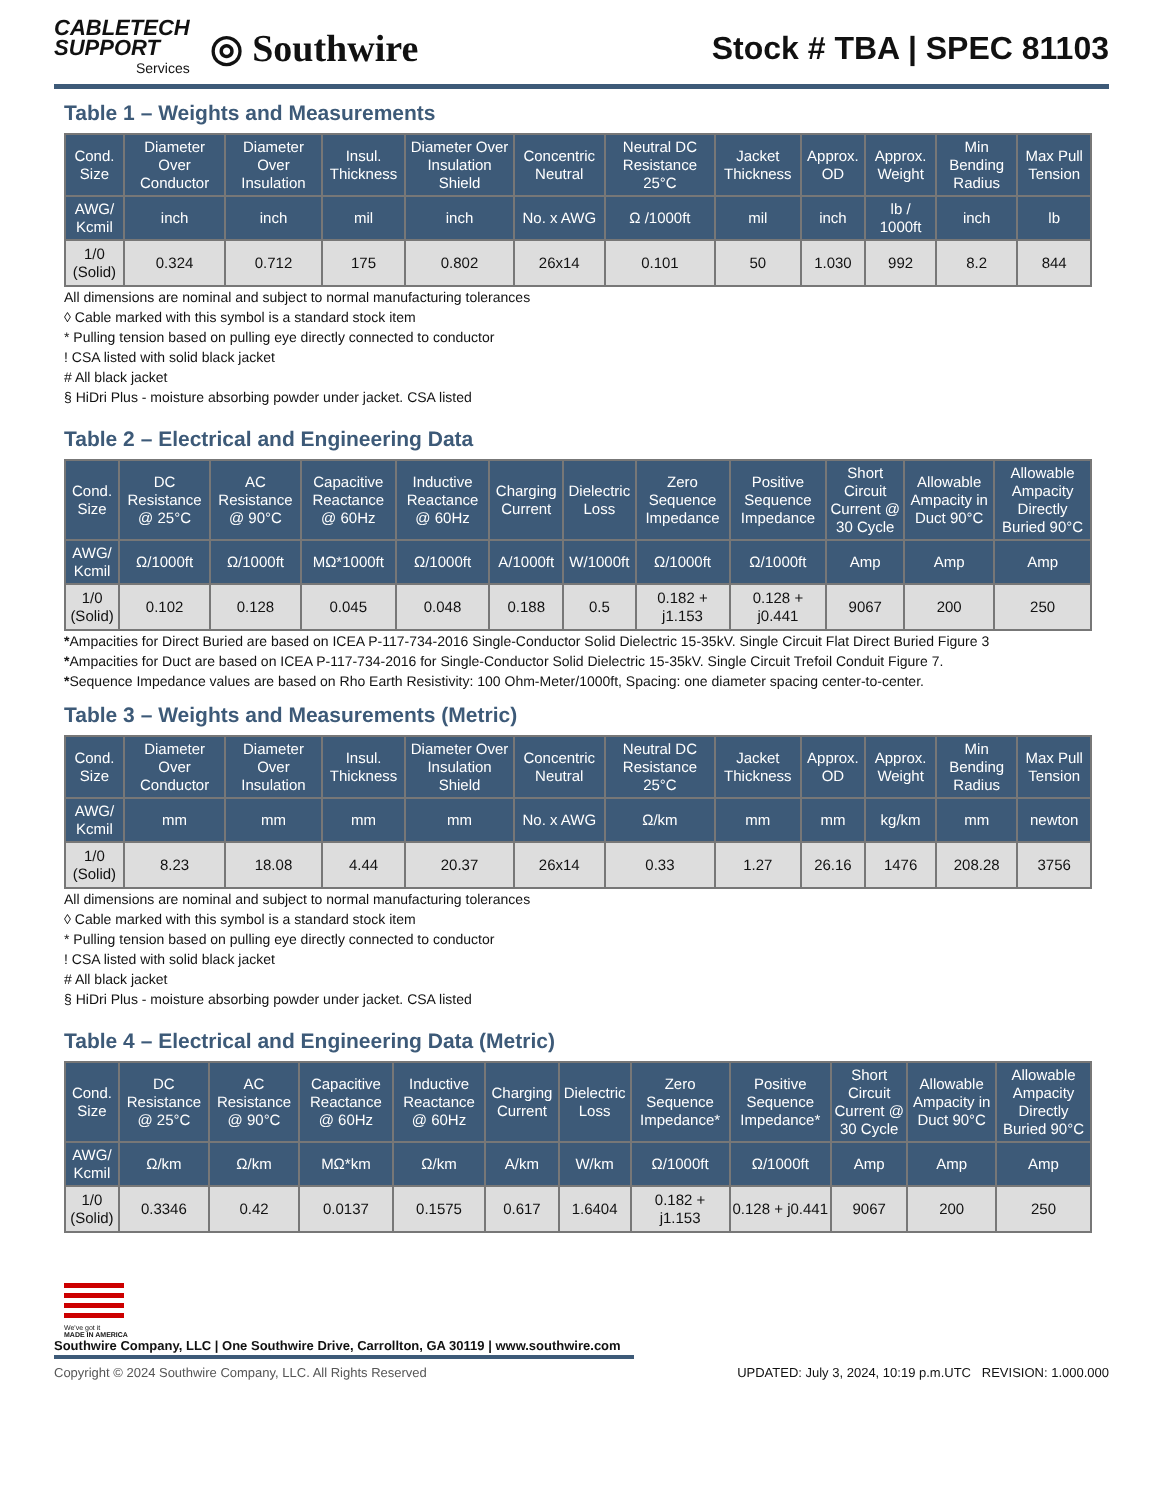CABLETECH
SUPPORT
Services
◎ Southwire
Stock # TBA | SPEC 81103
Table 1 – Weights and Measurements
| Cond. Size | Diameter Over Conductor | Diameter Over Insulation | Insul. Thickness | Diameter Over Insulation Shield | Concentric Neutral | Neutral DC Resistance 25°C | Jacket Thickness | Approx. OD | Approx. Weight | Min Bending Radius | Max Pull Tension |
| --- | --- | --- | --- | --- | --- | --- | --- | --- | --- | --- | --- |
| AWG/ Kcmil | inch | inch | mil | inch | No. x AWG | Ω /1000ft | mil | inch | lb / 1000ft | inch | lb |
| 1/0 (Solid) | 0.324 | 0.712 | 175 | 0.802 | 26x14 | 0.101 | 50 | 1.030 | 992 | 8.2 | 844 |
All dimensions are nominal and subject to normal manufacturing tolerances
◊ Cable marked with this symbol is a standard stock item
* Pulling tension based on pulling eye directly connected to conductor
! CSA listed with solid black jacket
# All black jacket
§ HiDri Plus - moisture absorbing powder under jacket. CSA listed
Table 2 – Electrical and Engineering Data
| Cond. Size | DC Resistance @ 25°C | AC Resistance @ 90°C | Capacitive Reactance @ 60Hz | Inductive Reactance @ 60Hz | Charging Current | Dielectric Loss | Zero Sequence Impedance | Positive Sequence Impedance | Short Circuit Current @ 30 Cycle | Allowable Ampacity in Duct 90°C | Allowable Ampacity Directly Buried 90°C |
| --- | --- | --- | --- | --- | --- | --- | --- | --- | --- | --- | --- |
| AWG/ Kcmil | Ω/1000ft | Ω/1000ft | MΩ*1000ft | Ω/1000ft | A/1000ft | W/1000ft | Ω/1000ft | Ω/1000ft | Amp | Amp | Amp |
| 1/0 (Solid) | 0.102 | 0.128 | 0.045 | 0.048 | 0.188 | 0.5 | 0.182 + j1.153 | 0.128 + j0.441 | 9067 | 200 | 250 |
*Ampacities for Direct Buried are based on ICEA P-117-734-2016 Single-Conductor Solid Dielectric 15-35kV. Single Circuit Flat Direct Buried Figure 3
*Ampacities for Duct are based on ICEA P-117-734-2016 for Single-Conductor Solid Dielectric 15-35kV. Single Circuit Trefoil Conduit Figure 7.
*Sequence Impedance values are based on Rho Earth Resistivity: 100 Ohm-Meter/1000ft, Spacing: one diameter spacing center-to-center.
Table 3 – Weights and Measurements (Metric)
| Cond. Size | Diameter Over Conductor | Diameter Over Insulation | Insul. Thickness | Diameter Over Insulation Shield | Concentric Neutral | Neutral DC Resistance 25°C | Jacket Thickness | Approx. OD | Approx. Weight | Min Bending Radius | Max Pull Tension |
| --- | --- | --- | --- | --- | --- | --- | --- | --- | --- | --- | --- |
| AWG/ Kcmil | mm | mm | mm | mm | No. x AWG | Ω/km | mm | mm | kg/km | mm | newton |
| 1/0 (Solid) | 8.23 | 18.08 | 4.44 | 20.37 | 26x14 | 0.33 | 1.27 | 26.16 | 1476 | 208.28 | 3756 |
All dimensions are nominal and subject to normal manufacturing tolerances
◊ Cable marked with this symbol is a standard stock item
* Pulling tension based on pulling eye directly connected to conductor
! CSA listed with solid black jacket
# All black jacket
§ HiDri Plus - moisture absorbing powder under jacket. CSA listed
Table 4 – Electrical and Engineering Data (Metric)
| Cond. Size | DC Resistance @ 25°C | AC Resistance @ 90°C | Capacitive Reactance @ 60Hz | Inductive Reactance @ 60Hz | Charging Current | Dielectric Loss | Zero Sequence Impedance* | Positive Sequence Impedance* | Short Circuit Current @ 30 Cycle | Allowable Ampacity in Duct 90°C | Allowable Ampacity Directly Buried 90°C |
| --- | --- | --- | --- | --- | --- | --- | --- | --- | --- | --- | --- |
| AWG/ Kcmil | Ω/km | Ω/km | MΩ*km | Ω/km | A/km | W/km | Ω/1000ft | Ω/1000ft | Amp | Amp | Amp |
| 1/0 (Solid) | 0.3346 | 0.42 | 0.0137 | 0.1575 | 0.617 | 1.6404 | 0.182 + j1.153 | 0.128 + j0.441 | 9067 | 200 | 250 |
We've got it
MADE IN AMERICA
Southwire Company, LLC | One Southwire Drive, Carrollton, GA 30119 | www.southwire.com
Copyright © 2024 Southwire Company, LLC. All Rights Reserved UPDATED: July 3, 2024, 10:19 p.m.UTC REVISION: 1.000.000